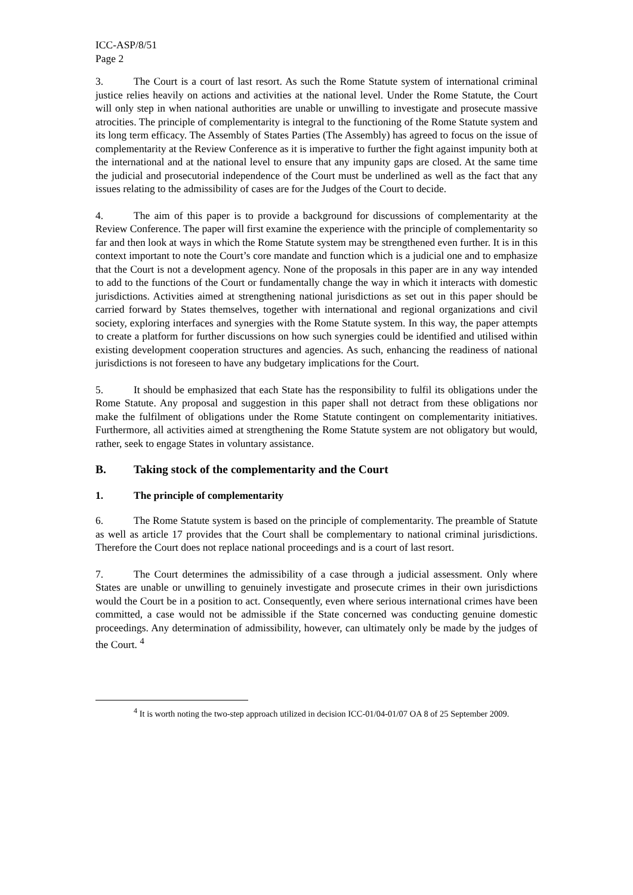ICC-ASP/8/51
Page 2
3. The Court is a court of last resort. As such the Rome Statute system of international criminal justice relies heavily on actions and activities at the national level. Under the Rome Statute, the Court will only step in when national authorities are unable or unwilling to investigate and prosecute massive atrocities. The principle of complementarity is integral to the functioning of the Rome Statute system and its long term efficacy. The Assembly of States Parties (The Assembly) has agreed to focus on the issue of complementarity at the Review Conference as it is imperative to further the fight against impunity both at the international and at the national level to ensure that any impunity gaps are closed. At the same time the judicial and prosecutorial independence of the Court must be underlined as well as the fact that any issues relating to the admissibility of cases are for the Judges of the Court to decide.
4. The aim of this paper is to provide a background for discussions of complementarity at the Review Conference. The paper will first examine the experience with the principle of complementarity so far and then look at ways in which the Rome Statute system may be strengthened even further. It is in this context important to note the Court’s core mandate and function which is a judicial one and to emphasize that the Court is not a development agency. None of the proposals in this paper are in any way intended to add to the functions of the Court or fundamentally change the way in which it interacts with domestic jurisdictions. Activities aimed at strengthening national jurisdictions as set out in this paper should be carried forward by States themselves, together with international and regional organizations and civil society, exploring interfaces and synergies with the Rome Statute system. In this way, the paper attempts to create a platform for further discussions on how such synergies could be identified and utilised within existing development cooperation structures and agencies. As such, enhancing the readiness of national jurisdictions is not foreseen to have any budgetary implications for the Court.
5. It should be emphasized that each State has the responsibility to fulfil its obligations under the Rome Statute. Any proposal and suggestion in this paper shall not detract from these obligations nor make the fulfilment of obligations under the Rome Statute contingent on complementarity initiatives. Furthermore, all activities aimed at strengthening the Rome Statute system are not obligatory but would, rather, seek to engage States in voluntary assistance.
B. Taking stock of the complementarity and the Court
1. The principle of complementarity
6. The Rome Statute system is based on the principle of complementarity. The preamble of Statute as well as article 17 provides that the Court shall be complementary to national criminal jurisdictions. Therefore the Court does not replace national proceedings and is a court of last resort.
7. The Court determines the admissibility of a case through a judicial assessment. Only where States are unable or unwilling to genuinely investigate and prosecute crimes in their own jurisdictions would the Court be in a position to act. Consequently, even where serious international crimes have been committed, a case would not be admissible if the State concerned was conducting genuine domestic proceedings. Any determination of admissibility, however, can ultimately only be made by the judges of the Court. <sup>4</sup>
<sup>4</sup> It is worth noting the two-step approach utilized in decision ICC-01/04-01/07 OA 8 of 25 September 2009.